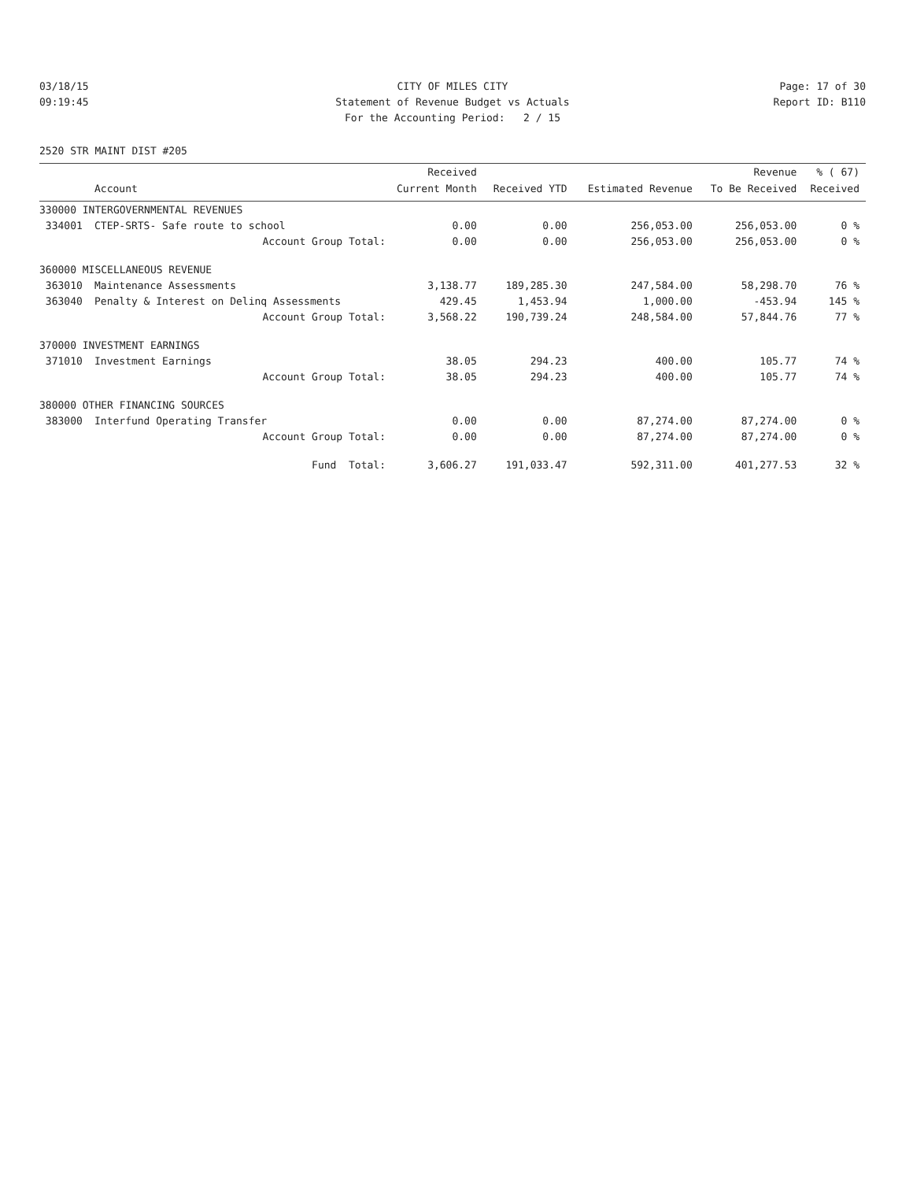03/18/15
CITY OF MILES CITY
Page: 17 of 30
09:19:45
Statement of Revenue Budget vs Actuals
Report ID: B110
For the Accounting Period: 2 / 15
2520 STR MAINT DIST #205
| | | Received | | | Revenue | % ( 67) |
| --- | --- | --- | --- | --- | --- | --- |
| | Account | Current Month | Received YTD | Estimated Revenue | To Be Received | Received |
| 330000 INTERGOVERNMENTAL REVENUES | | | | | | |
| 334001 | CTEP-SRTS- Safe route to school | 0.00 | 0.00 | 256,053.00 | 256,053.00 | 0 % |
| | Account Group Total: | 0.00 | 0.00 | 256,053.00 | 256,053.00 | 0 % |
| 360000 MISCELLANEOUS REVENUE | | | | | | |
| 363010 | Maintenance Assessments | 3,138.77 | 189,285.30 | 247,584.00 | 58,298.70 | 76 % |
| 363040 | Penalty & Interest on Delinq Assessments | 429.45 | 1,453.94 | 1,000.00 | -453.94 | 145 % |
| | Account Group Total: | 3,568.22 | 190,739.24 | 248,584.00 | 57,844.76 | 77 % |
| 370000 INVESTMENT EARNINGS | | | | | | |
| 371010 | Investment Earnings | 38.05 | 294.23 | 400.00 | 105.77 | 74 % |
| | Account Group Total: | 38.05 | 294.23 | 400.00 | 105.77 | 74 % |
| 380000 OTHER FINANCING SOURCES | | | | | | |
| 383000 | Interfund Operating Transfer | 0.00 | 0.00 | 87,274.00 | 87,274.00 | 0 % |
| | Account Group Total: | 0.00 | 0.00 | 87,274.00 | 87,274.00 | 0 % |
| | Fund Total: | 3,606.27 | 191,033.47 | 592,311.00 | 401,277.53 | 32 % |